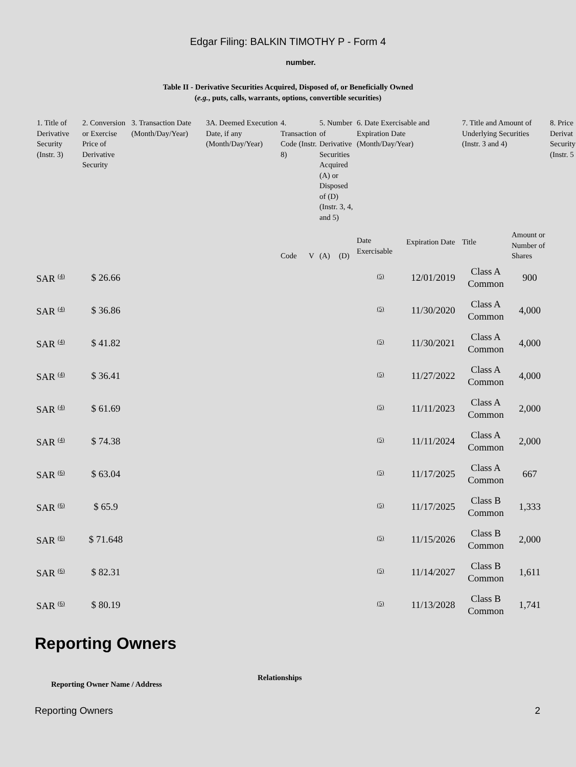Edgar Filing: BALKIN TIMOTHY P - Form 4
number.
Table II - Derivative Securities Acquired, Disposed of, or Beneficially Owned
(e.g., puts, calls, warrants, options, convertible securities)
| 1. Title of Derivative Security (Instr. 3) | 2. Conversion or Exercise Price of Derivative Security | 3. Transaction Date (Month/Day/Year) | 3A. Deemed Execution Date, if any (Month/Day/Year) | 4. Transaction Code (Instr. 8) | | 5. Number of Derivative Securities Acquired (A) or Disposed of (D) (Instr. 3, 4, and 5) | | 6. Date Exercisable and Expiration Date (Month/Day/Year) | | 7. Title and Amount of Underlying Securities (Instr. 3 and 4) | | 8. Price Derivat Security (Instr. 5 |
| --- | --- | --- | --- | --- | --- | --- | --- | --- | --- | --- | --- | --- |
| | | | | Code | V | (A) | (D) | Date Exercisable | Expiration Date | Title | Amount or Number of Shares | |
| SAR <sup>(4)</sup> | $ 26.66 | | | | | | | <sup>(5)</sup> | 12/01/2019 | Class A Common | 900 | |
| SAR <sup>(4)</sup> | $ 36.86 | | | | | | | <sup>(5)</sup> | 11/30/2020 | Class A Common | 4,000 | |
| SAR <sup>(4)</sup> | $ 41.82 | | | | | | | <sup>(5)</sup> | 11/30/2021 | Class A Common | 4,000 | |
| SAR <sup>(4)</sup> | $ 36.41 | | | | | | | <sup>(5)</sup> | 11/27/2022 | Class A Common | 4,000 | |
| SAR <sup>(4)</sup> | $ 61.69 | | | | | | | <sup>(5)</sup> | 11/11/2023 | Class A Common | 2,000 | |
| SAR <sup>(4)</sup> | $ 74.38 | | | | | | | <sup>(5)</sup> | 11/11/2024 | Class A Common | 2,000 | |
| SAR <sup>(6)</sup> | $ 63.04 | | | | | | | <sup>(5)</sup> | 11/17/2025 | Class A Common | 667 | |
| SAR <sup>(6)</sup> | $ 65.9 | | | | | | | <sup>(5)</sup> | 11/17/2025 | Class B Common | 1,333 | |
| SAR <sup>(6)</sup> | $ 71.648 | | | | | | | <sup>(5)</sup> | 11/15/2026 | Class B Common | 2,000 | |
| SAR <sup>(6)</sup> | $ 82.31 | | | | | | | <sup>(5)</sup> | 11/14/2027 | Class B Common | 1,611 | |
| SAR <sup>(6)</sup> | $ 80.19 | | | | | | | <sup>(5)</sup> | 11/13/2028 | Class B Common | 1,741 | |
Reporting Owners
Reporting Owner Name / Address Relationships
Reporting Owners 2